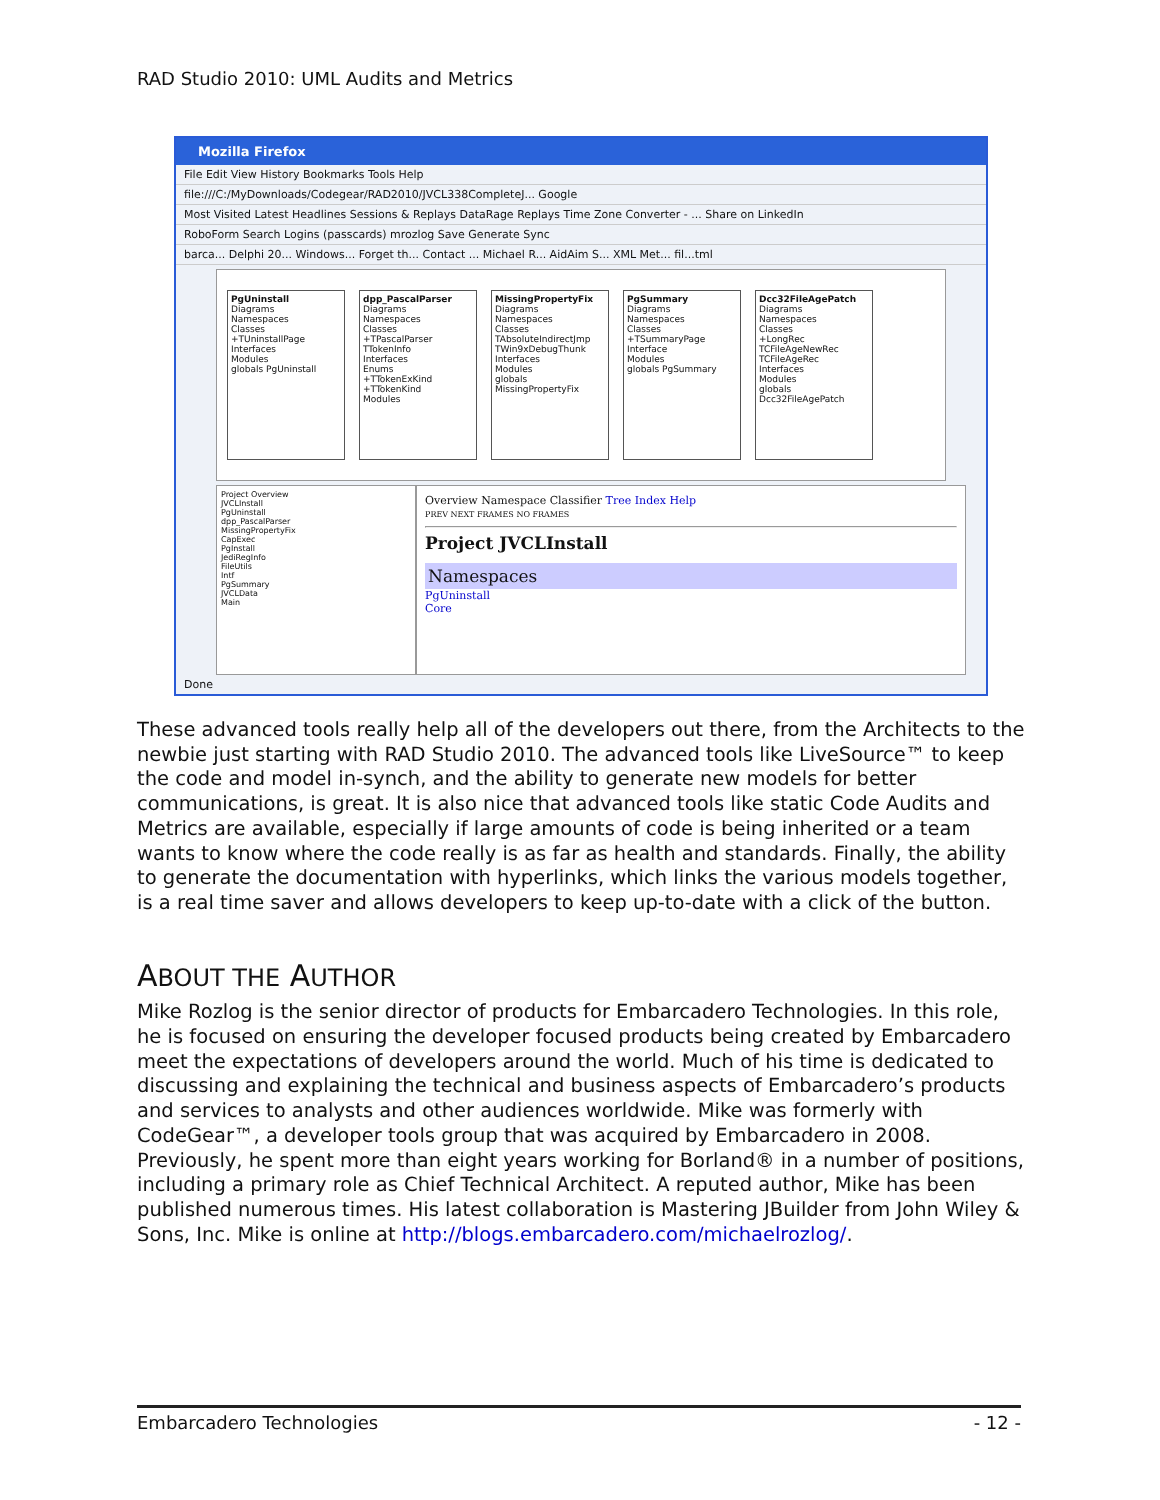RAD Studio 2010: UML Audits and Metrics
Mozilla Firefox
File Edit View History Bookmarks Tools Help
file:///C:/MyDownloads/Codegear/RAD2010/JVCL338CompleteJ... Google
Most Visited Latest Headlines Sessions & Replays DataRage Replays Time Zone Converter - ... Share on LinkedIn
RoboForm Search Logins (passcards) mrozlog Save Generate Sync
barca... Delphi 20... Windows... Forget th... Contact ... Michael R... AidAim S... XML Met... fil...tml
PgUninstall
Diagrams
Namespaces
Classes
+TUninstallPage
Interfaces
Modules
globals PgUninstall
dpp_PascalParser
Diagrams
Namespaces
Classes
+TPascalParser
TTokenInfo
Interfaces
Enums
+TTokenExKind
+TTokenKind
Modules
MissingPropertyFix
Diagrams
Namespaces
Classes
TAbsoluteIndirectJmp
TWin9xDebugThunk
Interfaces
Modules
globals MissingPropertyFix
PgSummary
Diagrams
Namespaces
Classes
+TSummaryPage
Interface
Modules
globals PgSummary
Dcc32FileAgePatch
Diagrams
Namespaces
Classes
+LongRec
TCFileAgeNewRec
TCFileAgeRec
Interfaces
Modules
globals Dcc32FileAgePatch
Project Overview
JVCLInstall
PgUninstall
dpp_PascalParser
MissingPropertyFix
CapExec
PgInstall
JediRegInfo
FileUtils
Intf
PgSummary
JVCLData
Main
Overview Namespace Classifier Tree Index Help
PREV NEXT FRAMES NO FRAMES
Project JVCLInstall
Namespaces
PgUninstall
Core
Done
These advanced tools really help all of the developers out there, from the Architects to the newbie just starting with RAD Studio 2010. The advanced tools like LiveSource™ to keep the code and model in-synch, and the ability to generate new models for better communications, is great. It is also nice that advanced tools like static Code Audits and Metrics are available, especially if large amounts of code is being inherited or a team wants to know where the code really is as far as health and standards. Finally, the ability to generate the documentation with hyperlinks, which links the various models together, is a real time saver and allows developers to keep up-to-date with a click of the button.
ABOUT THE AUTHOR
Mike Rozlog is the senior director of products for Embarcadero Technologies. In this role, he is focused on ensuring the developer focused products being created by Embarcadero meet the expectations of developers around the world. Much of his time is dedicated to discussing and explaining the technical and business aspects of Embarcadero’s products and services to analysts and other audiences worldwide. Mike was formerly with CodeGear™, a developer tools group that was acquired by Embarcadero in 2008. Previously, he spent more than eight years working for Borland® in a number of positions, including a primary role as Chief Technical Architect. A reputed author, Mike has been published numerous times. His latest collaboration is Mastering JBuilder from John Wiley & Sons, Inc. Mike is online at http://blogs.embarcadero.com/michaelrozlog/.
Embarcadero Technologies - 12 -